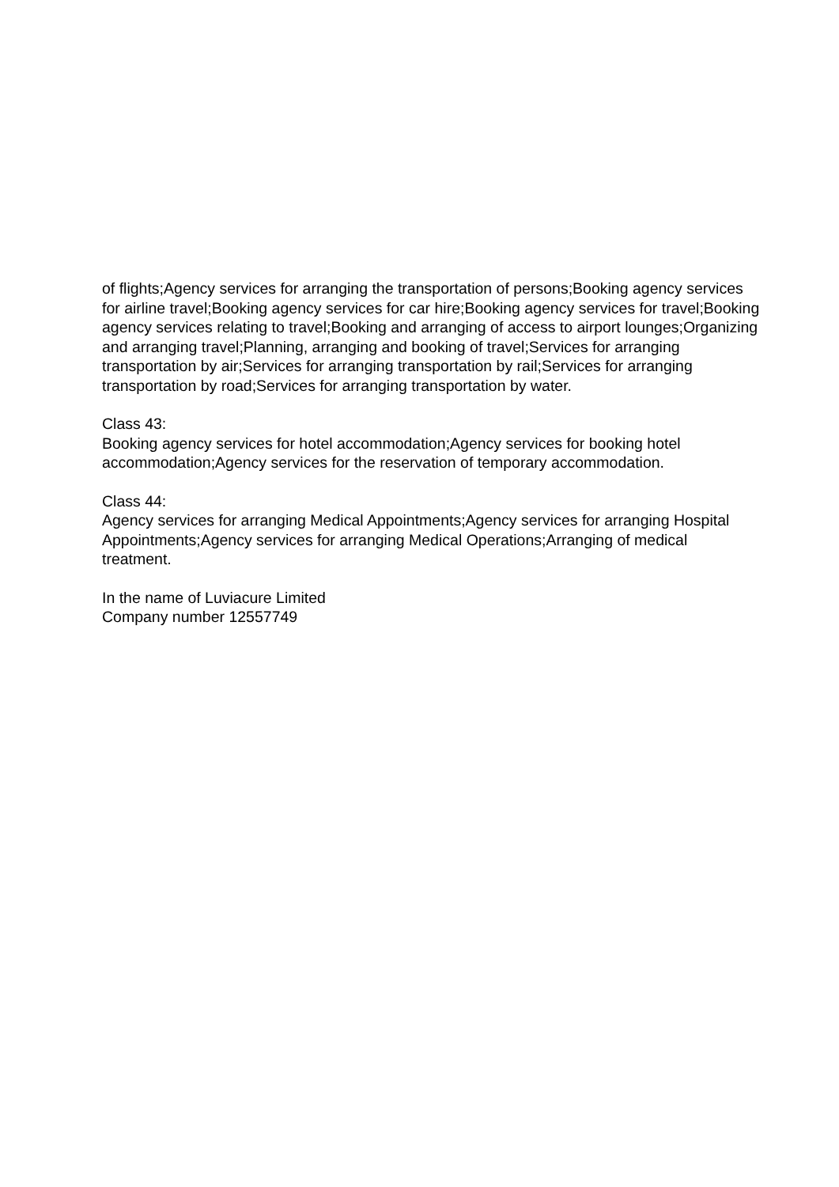of flights;Agency services for arranging the transportation of persons;Booking agency services for airline travel;Booking agency services for car hire;Booking agency services for travel;Booking agency services relating to travel;Booking and arranging of access to airport lounges;Organizing and arranging travel;Planning, arranging and booking of travel;Services for arranging transportation by air;Services for arranging transportation by rail;Services for arranging transportation by road;Services for arranging transportation by water.
Class 43:
Booking agency services for hotel accommodation;Agency services for booking hotel accommodation;Agency services for the reservation of temporary accommodation.
Class 44:
Agency services for arranging Medical Appointments;Agency services for arranging Hospital Appointments;Agency services for arranging Medical Operations;Arranging of medical treatment.
In the name of Luviacure Limited
Company number 12557749